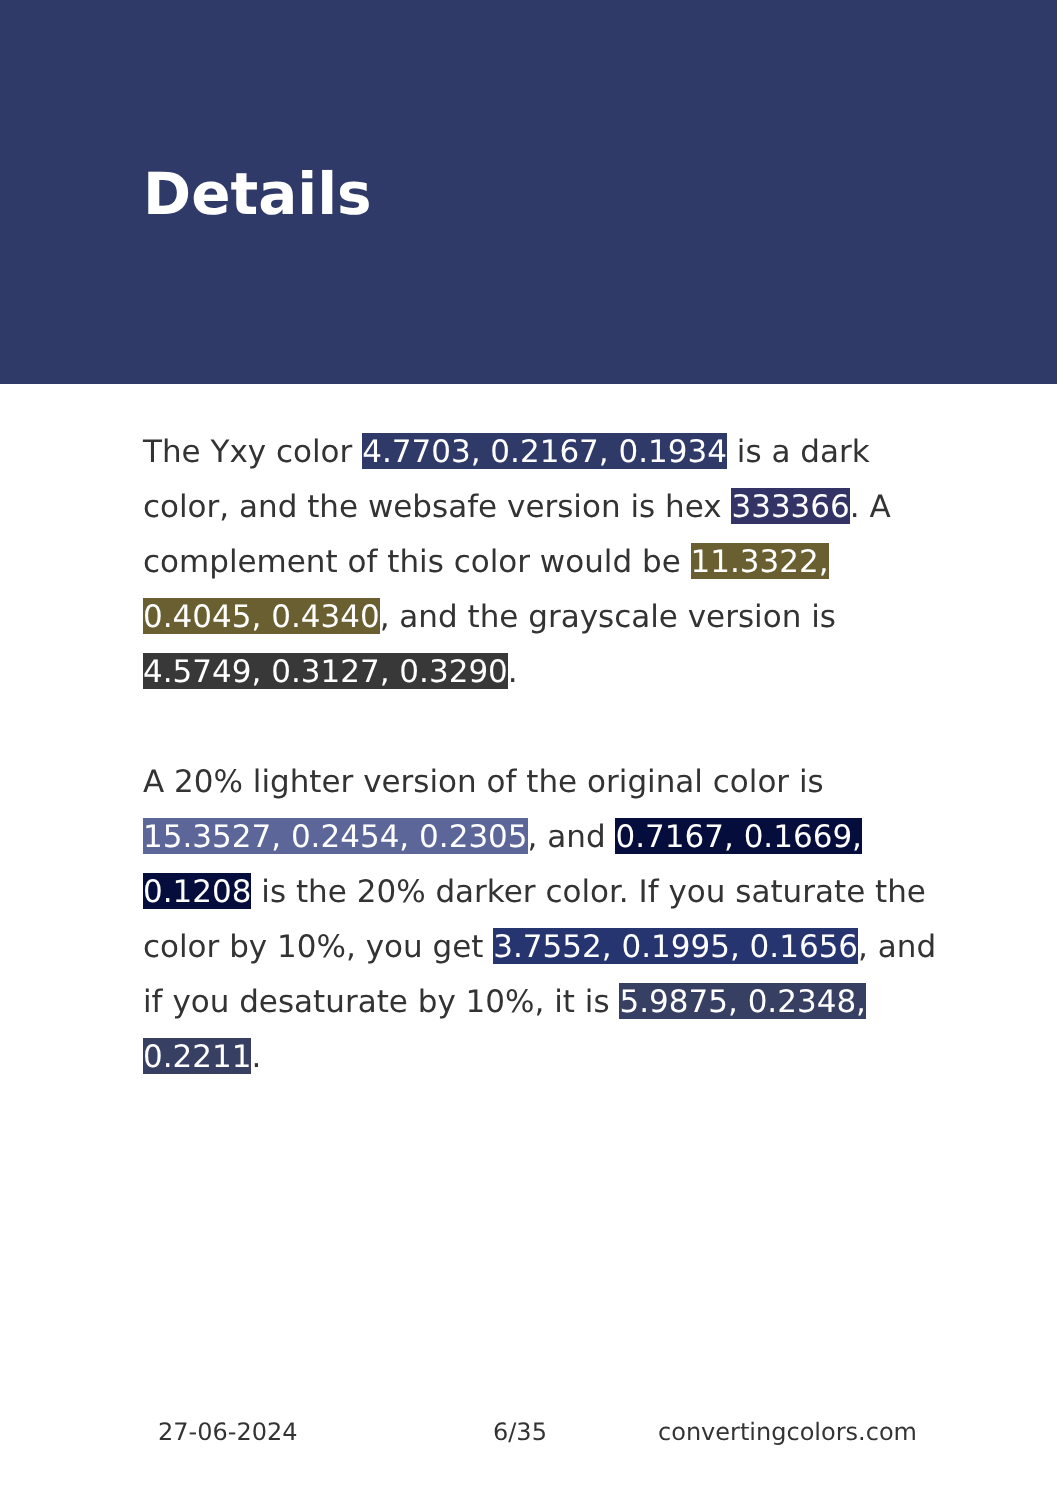Details
The Yxy color 4.7703, 0.2167, 0.1934 is a dark color, and the websafe version is hex 333366. A complement of this color would be 11.3322, 0.4045, 0.4340, and the grayscale version is 4.5749, 0.3127, 0.3290.
A 20% lighter version of the original color is 15.3527, 0.2454, 0.2305, and 0.7167, 0.1669, 0.1208 is the 20% darker color. If you saturate the color by 10%, you get 3.7552, 0.1995, 0.1656, and if you desaturate by 10%, it is 5.9875, 0.2348, 0.2211.
27-06-2024 6/35 convertingcolors.com